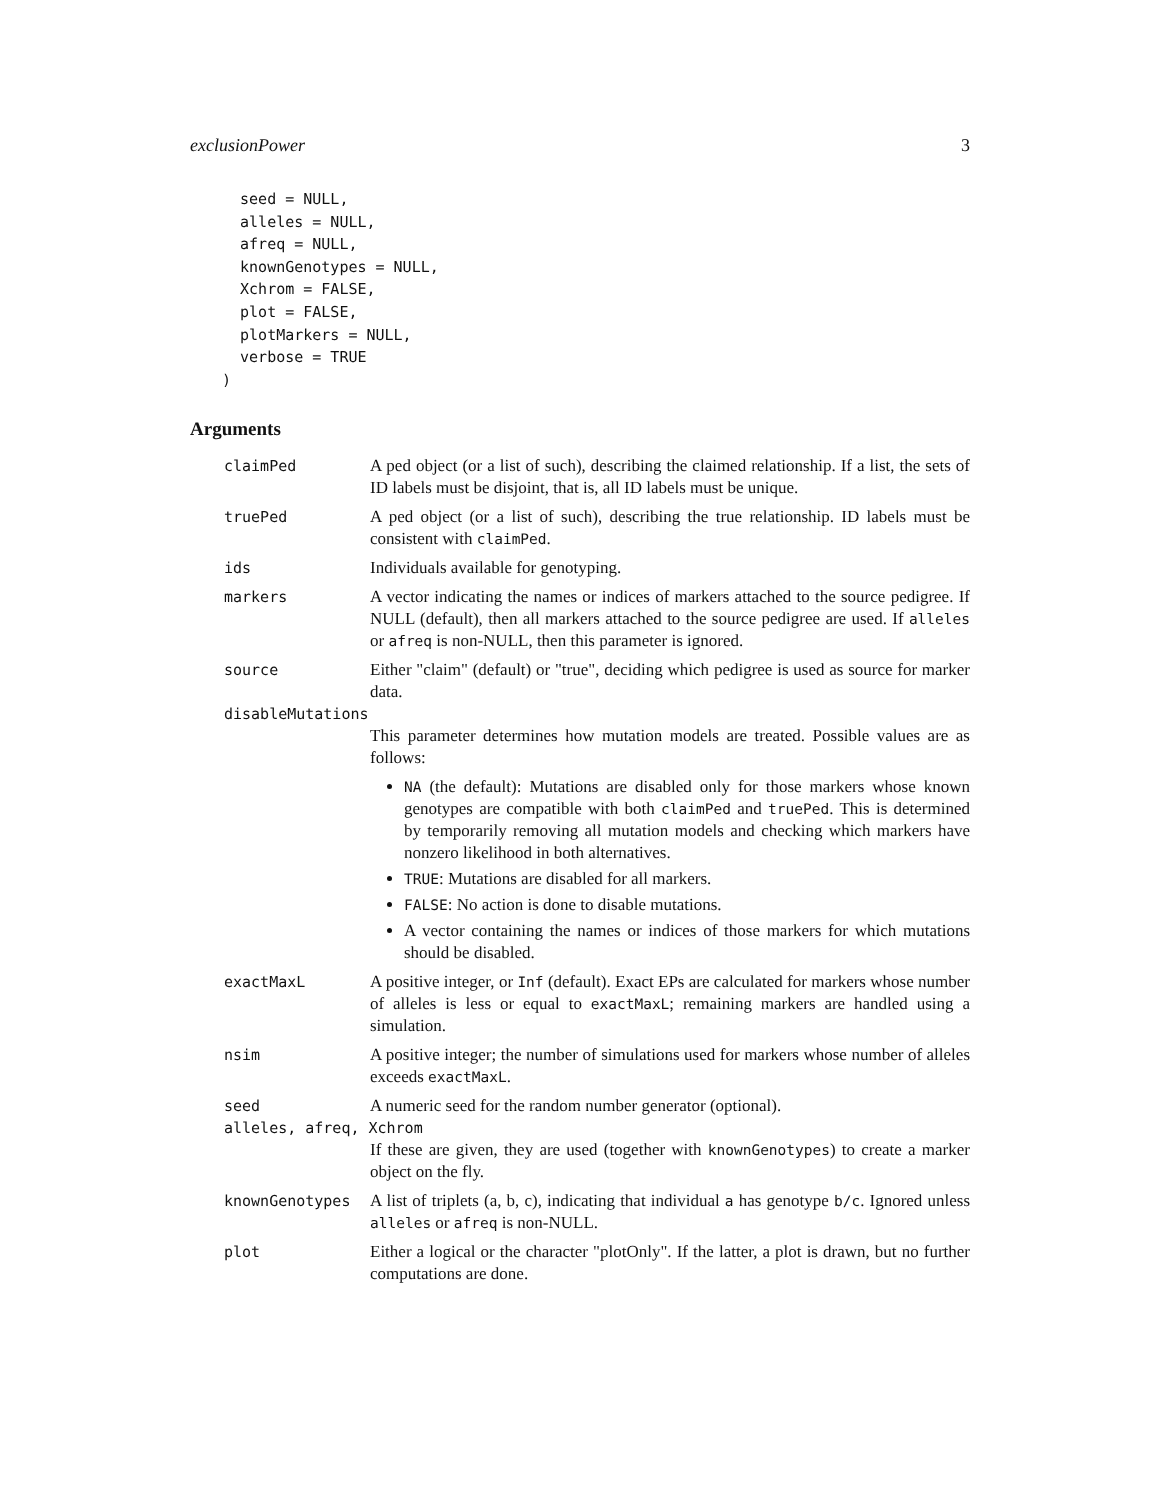exclusionPower 3
  seed = NULL,
  alleles = NULL,
  afreq = NULL,
  knownGenotypes = NULL,
  Xchrom = FALSE,
  plot = FALSE,
  plotMarkers = NULL,
  verbose = TRUE
)
Arguments
claimPed A ped object (or a list of such), describing the claimed relationship. If a list, the sets of ID labels must be disjoint, that is, all ID labels must be unique.
truePed A ped object (or a list of such), describing the true relationship. ID labels must be consistent with claimPed.
ids Individuals available for genotyping.
markers A vector indicating the names or indices of markers attached to the source pedigree. If NULL (default), then all markers attached to the source pedigree are used. If alleles or afreq is non-NULL, then this parameter is ignored.
source Either "claim" (default) or "true", deciding which pedigree is used as source for marker data.
disableMutations
This parameter determines how mutation models are treated. Possible values are as follows:
NA (the default): Mutations are disabled only for those markers whose known genotypes are compatible with both claimPed and truePed. This is determined by temporarily removing all mutation models and checking which markers have nonzero likelihood in both alternatives.
TRUE: Mutations are disabled for all markers.
FALSE: No action is done to disable mutations.
A vector containing the names or indices of those markers for which mutations should be disabled.
exactMaxL A positive integer, or Inf (default). Exact EPs are calculated for markers whose number of alleles is less or equal to exactMaxL; remaining markers are handled using a simulation.
nsim A positive integer; the number of simulations used for markers whose number of alleles exceeds exactMaxL.
seed A numeric seed for the random number generator (optional).
alleles, afreq, Xchrom
If these are given, they are used (together with knownGenotypes) to create a marker object on the fly.
knownGenotypes A list of triplets (a, b, c), indicating that individual a has genotype b/c. Ignored unless alleles or afreq is non-NULL.
plot Either a logical or the character "plotOnly". If the latter, a plot is drawn, but no further computations are done.